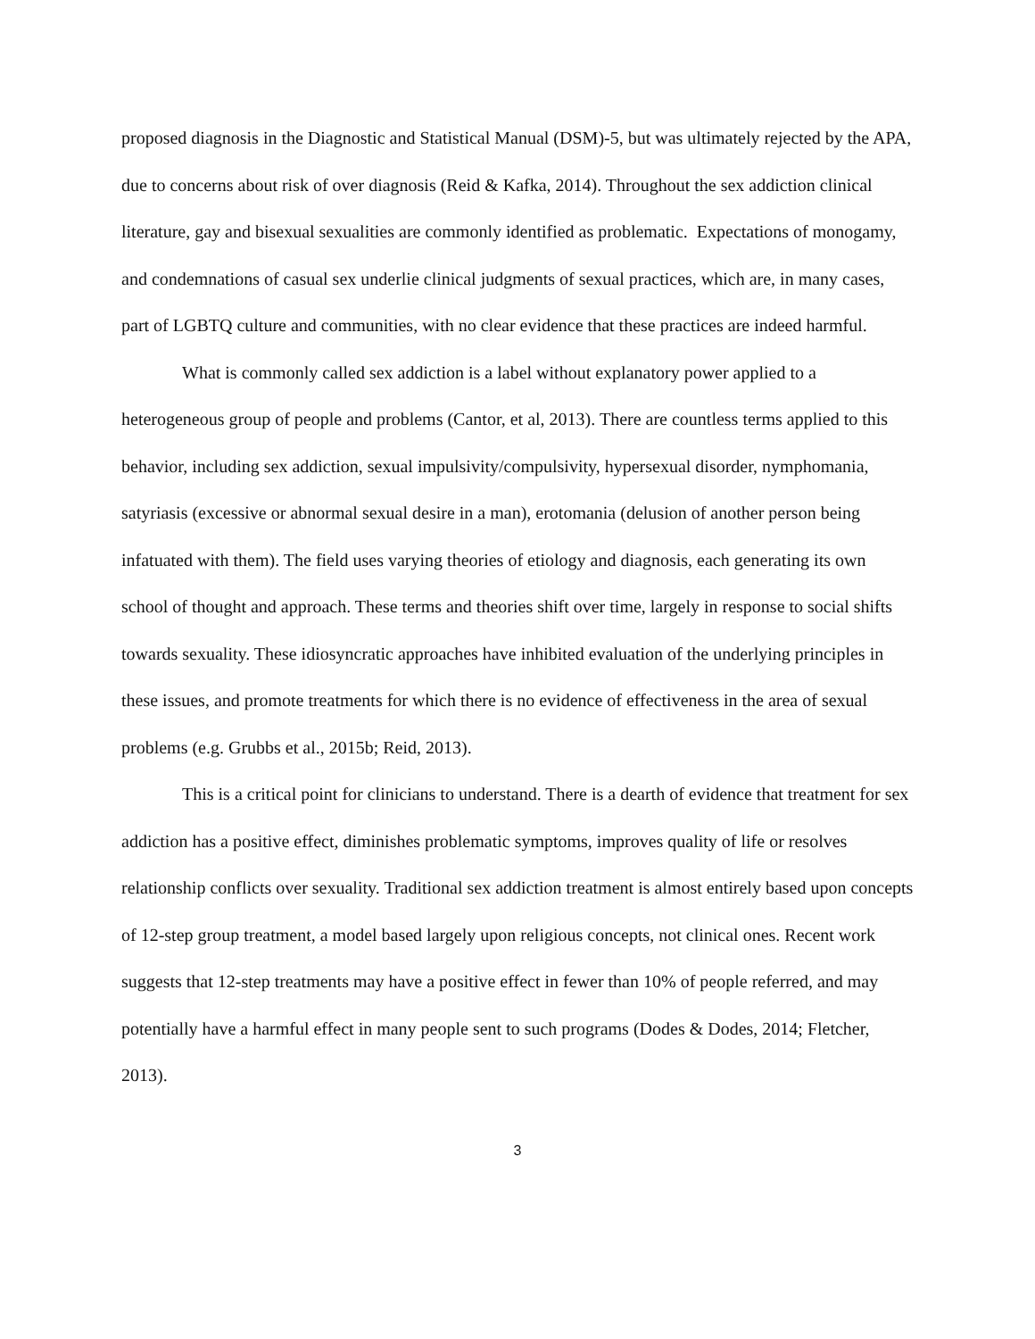proposed diagnosis in the Diagnostic and Statistical Manual (DSM)-5, but was ultimately rejected by the APA, due to concerns about risk of over diagnosis (Reid & Kafka, 2014). Throughout the sex addiction clinical literature, gay and bisexual sexualities are commonly identified as problematic. Expectations of monogamy, and condemnations of casual sex underlie clinical judgments of sexual practices, which are, in many cases, part of LGBTQ culture and communities, with no clear evidence that these practices are indeed harmful.
What is commonly called sex addiction is a label without explanatory power applied to a heterogeneous group of people and problems (Cantor, et al, 2013). There are countless terms applied to this behavior, including sex addiction, sexual impulsivity/compulsivity, hypersexual disorder, nymphomania, satyriasis (excessive or abnormal sexual desire in a man), erotomania (delusion of another person being infatuated with them). The field uses varying theories of etiology and diagnosis, each generating its own school of thought and approach. These terms and theories shift over time, largely in response to social shifts towards sexuality. These idiosyncratic approaches have inhibited evaluation of the underlying principles in these issues, and promote treatments for which there is no evidence of effectiveness in the area of sexual problems (e.g. Grubbs et al., 2015b; Reid, 2013).
This is a critical point for clinicians to understand. There is a dearth of evidence that treatment for sex addiction has a positive effect, diminishes problematic symptoms, improves quality of life or resolves relationship conflicts over sexuality. Traditional sex addiction treatment is almost entirely based upon concepts of 12-step group treatment, a model based largely upon religious concepts, not clinical ones. Recent work suggests that 12-step treatments may have a positive effect in fewer than 10% of people referred, and may potentially have a harmful effect in many people sent to such programs (Dodes & Dodes, 2014; Fletcher, 2013).
3